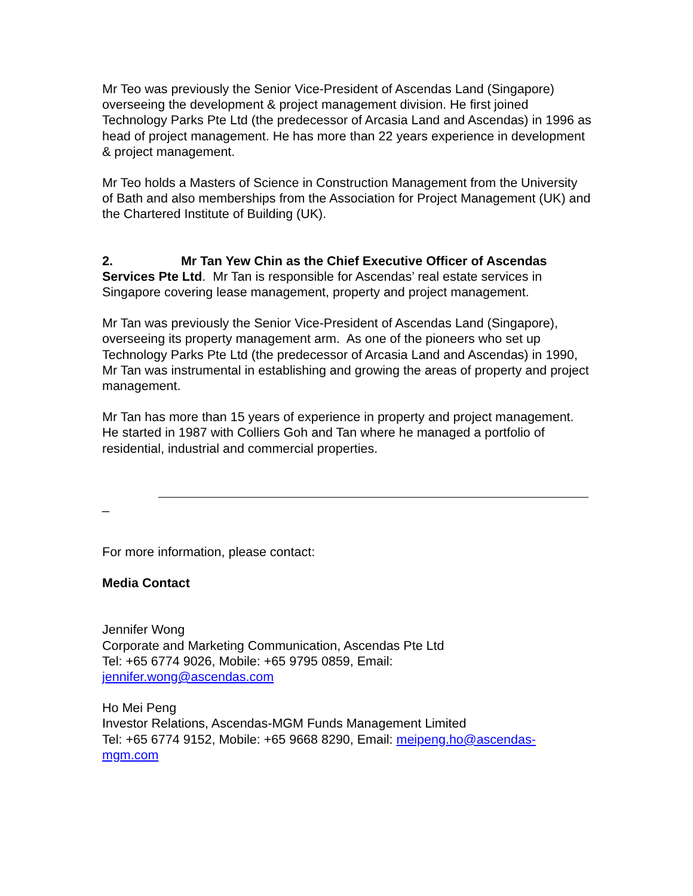Mr Teo was previously the Senior Vice-President of Ascendas Land (Singapore) overseeing the development & project management division. He first joined Technology Parks Pte Ltd (the predecessor of Arcasia Land and Ascendas) in 1996 as head of project management. He has more than 22 years experience in development & project management.
Mr Teo holds a Masters of Science in Construction Management from the University of Bath and also memberships from the Association for Project Management (UK) and the Chartered Institute of Building (UK).
2. Mr Tan Yew Chin as the Chief Executive Officer of Ascendas Services Pte Ltd. Mr Tan is responsible for Ascendas’ real estate services in Singapore covering lease management, property and project management.
Mr Tan was previously the Senior Vice-President of Ascendas Land (Singapore), overseeing its property management arm. As one of the pioneers who set up Technology Parks Pte Ltd (the predecessor of Arcasia Land and Ascendas) in 1990, Mr Tan was instrumental in establishing and growing the areas of property and project management.
Mr Tan has more than 15 years of experience in property and project management. He started in 1987 with Colliers Goh and Tan where he managed a portfolio of residential, industrial and commercial properties.
_
For more information, please contact:
Media Contact
Jennifer Wong
Corporate and Marketing Communication, Ascendas Pte Ltd
Tel: +65 6774 9026, Mobile: +65 9795 0859, Email:
jennifer.wong@ascendas.com
Ho Mei Peng
Investor Relations, Ascendas-MGM Funds Management Limited
Tel: +65 6774 9152, Mobile: +65 9668 8290, Email: meipeng.ho@ascendas-mgm.com